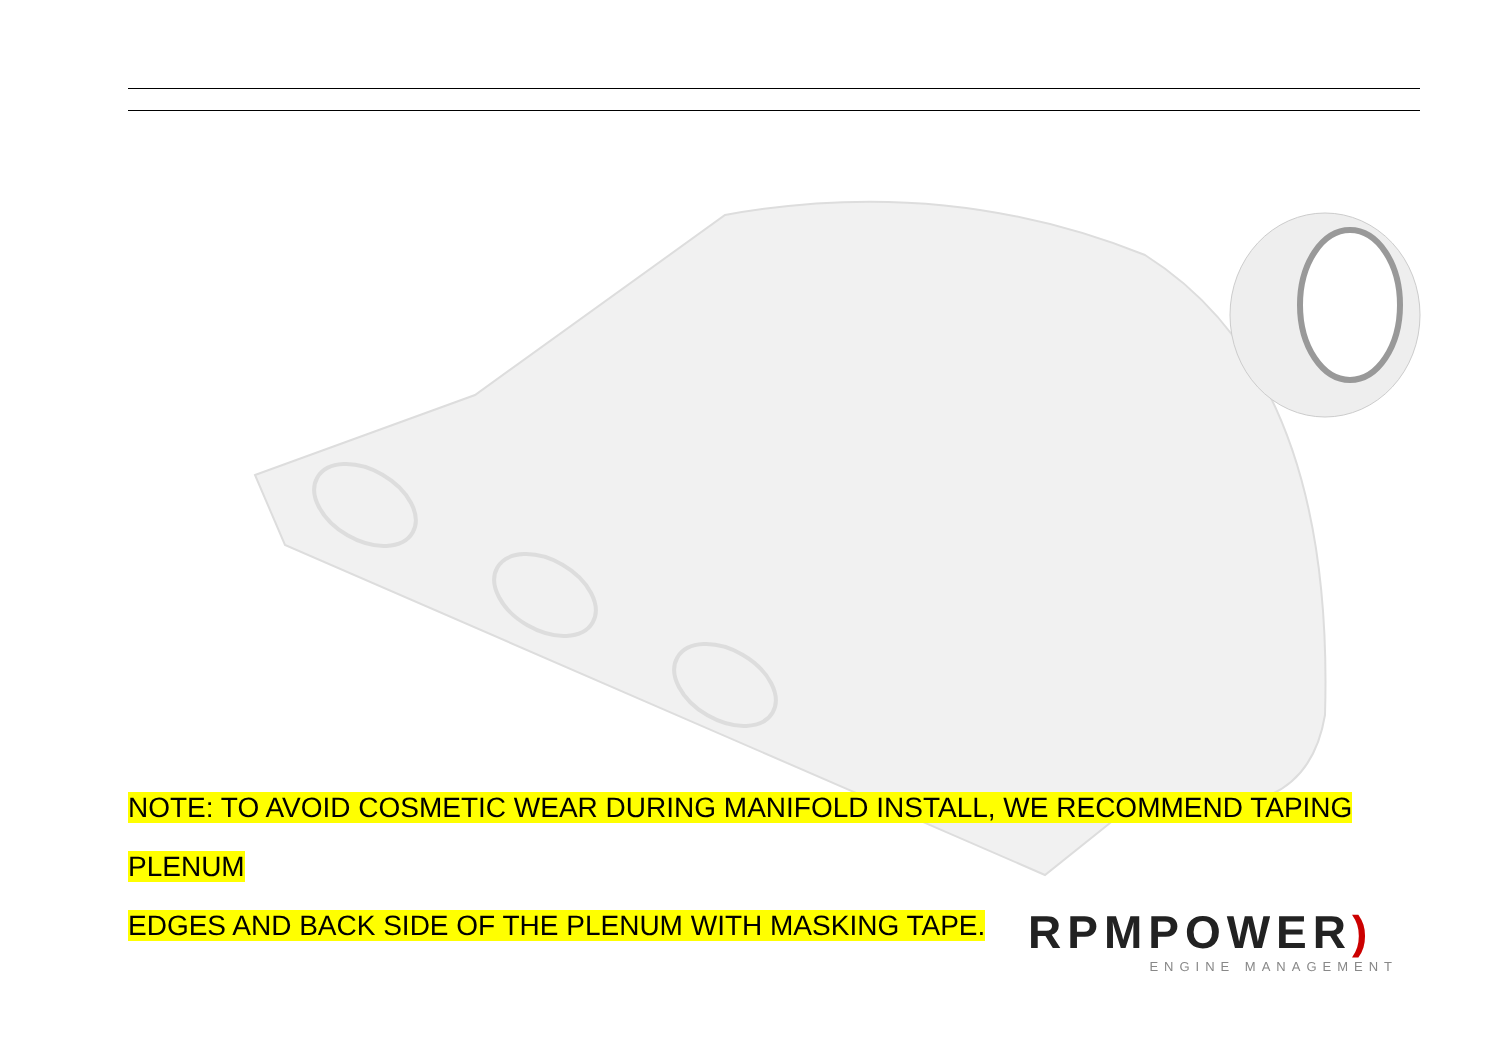NOTE: TO AVOID COSMETIC WEAR DURING MANIFOLD INSTALL, WE RECOMMEND TAPING PLENUM
EDGES AND BACK SIDE OF THE PLENUM WITH MASKING TAPE.
RPMPOWER)
ENGINE MANAGEMENT